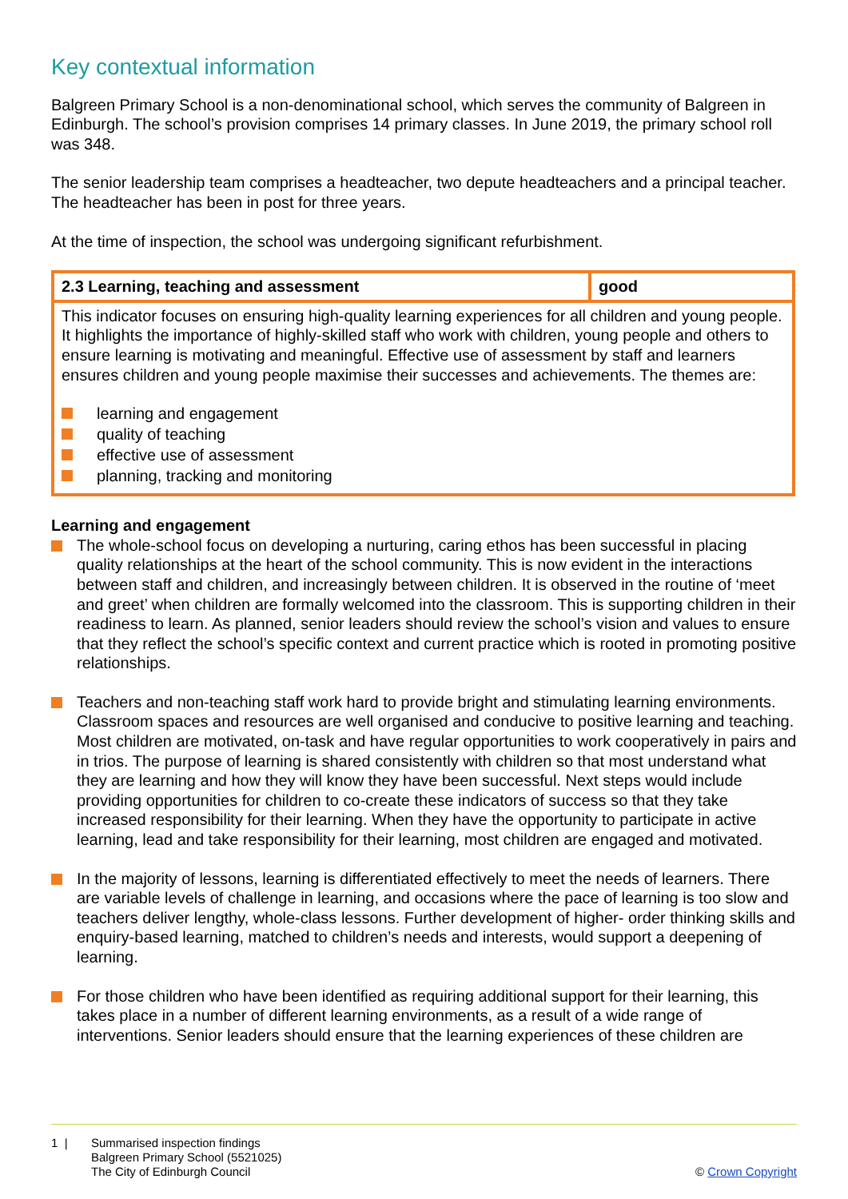Key contextual information
Balgreen Primary School is a non-denominational school, which serves the community of Balgreen in Edinburgh. The school’s provision comprises 14 primary classes. In June 2019, the primary school roll was 348.
The senior leadership team comprises a headteacher, two depute headteachers and a principal teacher. The headteacher has been in post for three years.
At the time of inspection, the school was undergoing significant refurbishment.
| 2.3 Learning, teaching and assessment | good |
| This indicator focuses on ensuring high-quality learning experiences for all children and young people. It highlights the importance of highly-skilled staff who work with children, young people and others to ensure learning is motivating and meaningful. Effective use of assessment by staff and learners ensures children and young people maximise their successes and achievements. The themes are: learning and engagement quality of teaching effective use of assessment planning, tracking and monitoring | |
Learning and engagement
The whole-school focus on developing a nurturing, caring ethos has been successful in placing quality relationships at the heart of the school community. This is now evident in the interactions between staff and children, and increasingly between children. It is observed in the routine of ‘meet and greet’ when children are formally welcomed into the classroom. This is supporting children in their readiness to learn. As planned, senior leaders should review the school’s vision and values to ensure that they reflect the school’s specific context and current practice which is rooted in promoting positive relationships.
Teachers and non-teaching staff work hard to provide bright and stimulating learning environments. Classroom spaces and resources are well organised and conducive to positive learning and teaching. Most children are motivated, on-task and have regular opportunities to work cooperatively in pairs and in trios. The purpose of learning is shared consistently with children so that most understand what they are learning and how they will know they have been successful. Next steps would include providing opportunities for children to co-create these indicators of success so that they take increased responsibility for their learning. When they have the opportunity to participate in active learning, lead and take responsibility for their learning, most children are engaged and motivated.
In the majority of lessons, learning is differentiated effectively to meet the needs of learners. There are variable levels of challenge in learning, and occasions where the pace of learning is too slow and teachers deliver lengthy, whole-class lessons. Further development of higher- order thinking skills and enquiry-based learning, matched to children’s needs and interests, would support a deepening of learning.
For those children who have been identified as requiring additional support for their learning, this takes place in a number of different learning environments, as a result of a wide range of interventions. Senior leaders should ensure that the learning experiences of these children are
1 | Summarised inspection findings
Balgreen Primary School (5521025)
The City of Edinburgh Council
© Crown Copyright